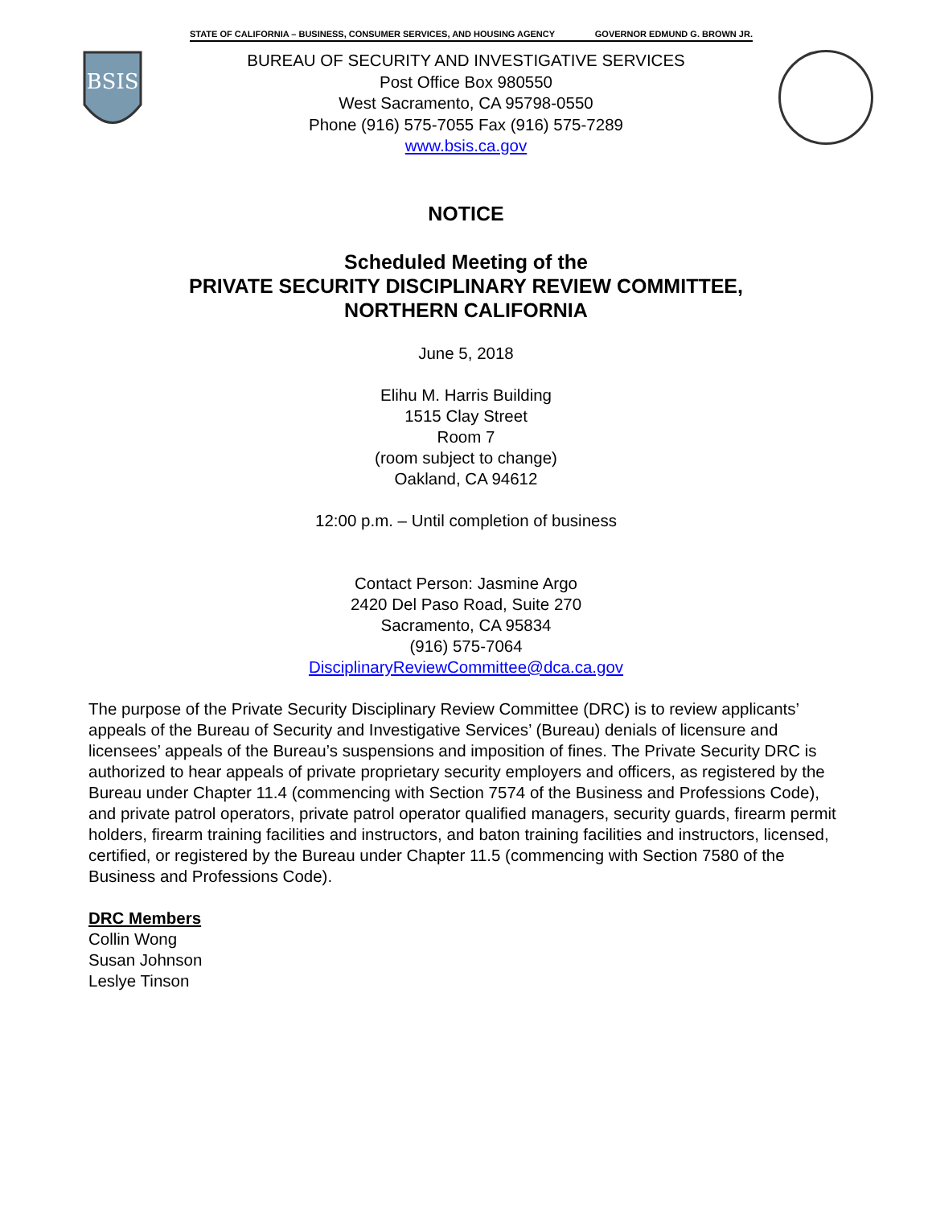BSIS
STATE OF CALIFORNIA – BUSINESS, CONSUMER SERVICES, AND HOUSING AGENCY GOVERNOR EDMUND G. BROWN JR.
BUREAU OF SECURITY AND INVESTIGATIVE SERVICES
Post Office Box 980550
West Sacramento, CA 95798-0550
Phone (916) 575-7055 Fax (916) 575-7289
www.bsis.ca.gov
NOTICE
Scheduled Meeting of the
PRIVATE SECURITY DISCIPLINARY REVIEW COMMITTEE,
NORTHERN CALIFORNIA
June 5, 2018
Elihu M. Harris Building
1515 Clay Street
Room 7
(room subject to change)
Oakland, CA 94612
12:00 p.m. – Until completion of business
Contact Person: Jasmine Argo
2420 Del Paso Road, Suite 270
Sacramento, CA 95834
(916) 575-7064
DisciplinaryReviewCommittee@dca.ca.gov
The purpose of the Private Security Disciplinary Review Committee (DRC) is to review applicants’ appeals of the Bureau of Security and Investigative Services’ (Bureau) denials of licensure and licensees’ appeals of the Bureau’s suspensions and imposition of fines. The Private Security DRC is authorized to hear appeals of private proprietary security employers and officers, as registered by the Bureau under Chapter 11.4 (commencing with Section 7574 of the Business and Professions Code), and private patrol operators, private patrol operator qualified managers, security guards, firearm permit holders, firearm training facilities and instructors, and baton training facilities and instructors, licensed, certified, or registered by the Bureau under Chapter 11.5 (commencing with Section 7580 of the Business and Professions Code).
DRC Members
Collin Wong
Susan Johnson
Leslye Tinson